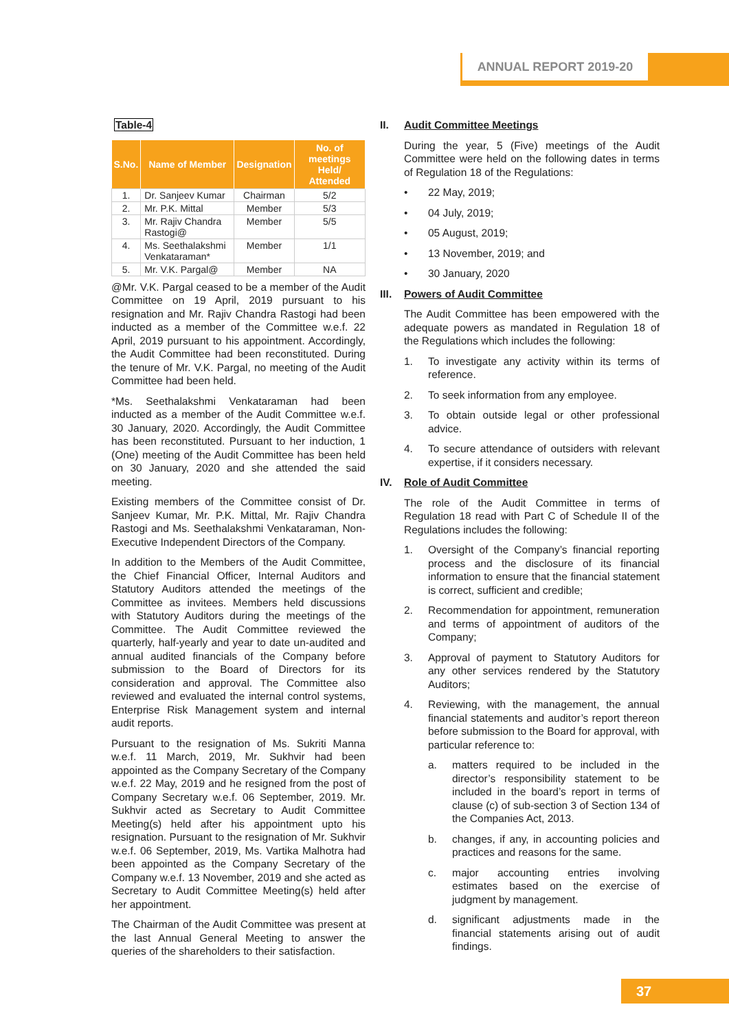ANNUAL REPORT 2019-20
Table-4
| S.No. | Name of Member | Designation | No. of meetings Held/ Attended |
| --- | --- | --- | --- |
| 1. | Dr. Sanjeev Kumar | Chairman | 5/2 |
| 2. | Mr. P.K. Mittal | Member | 5/3 |
| 3. | Mr. Rajiv Chandra Rastogi@ | Member | 5/5 |
| 4. | Ms. Seethalakshmi Venkataraman* | Member | 1/1 |
| 5. | Mr. V.K. Pargal@ | Member | NA |
@Mr. V.K. Pargal ceased to be a member of the Audit Committee on 19 April, 2019 pursuant to his resignation and Mr. Rajiv Chandra Rastogi had been inducted as a member of the Committee w.e.f. 22 April, 2019 pursuant to his appointment. Accordingly, the Audit Committee had been reconstituted. During the tenure of Mr. V.K. Pargal, no meeting of the Audit Committee had been held.
*Ms. Seethalakshmi Venkataraman had been inducted as a member of the Audit Committee w.e.f. 30 January, 2020. Accordingly, the Audit Committee has been reconstituted. Pursuant to her induction, 1 (One) meeting of the Audit Committee has been held on 30 January, 2020 and she attended the said meeting.
Existing members of the Committee consist of Dr. Sanjeev Kumar, Mr. P.K. Mittal, Mr. Rajiv Chandra Rastogi and Ms. Seethalakshmi Venkataraman, Non-Executive Independent Directors of the Company.
In addition to the Members of the Audit Committee, the Chief Financial Officer, Internal Auditors and Statutory Auditors attended the meetings of the Committee as invitees. Members held discussions with Statutory Auditors during the meetings of the Committee. The Audit Committee reviewed the quarterly, half-yearly and year to date un-audited and annual audited financials of the Company before submission to the Board of Directors for its consideration and approval. The Committee also reviewed and evaluated the internal control systems, Enterprise Risk Management system and internal audit reports.
Pursuant to the resignation of Ms. Sukriti Manna w.e.f. 11 March, 2019, Mr. Sukhvir had been appointed as the Company Secretary of the Company w.e.f. 22 May, 2019 and he resigned from the post of Company Secretary w.e.f. 06 September, 2019. Mr. Sukhvir acted as Secretary to Audit Committee Meeting(s) held after his appointment upto his resignation. Pursuant to the resignation of Mr. Sukhvir w.e.f. 06 September, 2019, Ms. Vartika Malhotra had been appointed as the Company Secretary of the Company w.e.f. 13 November, 2019 and she acted as Secretary to Audit Committee Meeting(s) held after her appointment.
The Chairman of the Audit Committee was present at the last Annual General Meeting to answer the queries of the shareholders to their satisfaction.
II. Audit Committee Meetings
During the year, 5 (Five) meetings of the Audit Committee were held on the following dates in terms of Regulation 18 of the Regulations:
• 22 May, 2019;
• 04 July, 2019;
• 05 August, 2019;
• 13 November, 2019; and
• 30 January, 2020
III. Powers of Audit Committee
The Audit Committee has been empowered with the adequate powers as mandated in Regulation 18 of the Regulations which includes the following:
1. To investigate any activity within its terms of reference.
2. To seek information from any employee.
3. To obtain outside legal or other professional advice.
4. To secure attendance of outsiders with relevant expertise, if it considers necessary.
IV. Role of Audit Committee
The role of the Audit Committee in terms of Regulation 18 read with Part C of Schedule II of the Regulations includes the following:
1. Oversight of the Company’s financial reporting process and the disclosure of its financial information to ensure that the financial statement is correct, sufficient and credible;
2. Recommendation for appointment, remuneration and terms of appointment of auditors of the Company;
3. Approval of payment to Statutory Auditors for any other services rendered by the Statutory Auditors;
4. Reviewing, with the management, the annual financial statements and auditor’s report thereon before submission to the Board for approval, with particular reference to:
a. matters required to be included in the director’s responsibility statement to be included in the board’s report in terms of clause (c) of sub-section 3 of Section 134 of the Companies Act, 2013.
b. changes, if any, in accounting policies and practices and reasons for the same.
c. major accounting entries involving estimates based on the exercise of judgment by management.
d. significant adjustments made in the financial statements arising out of audit findings.
37